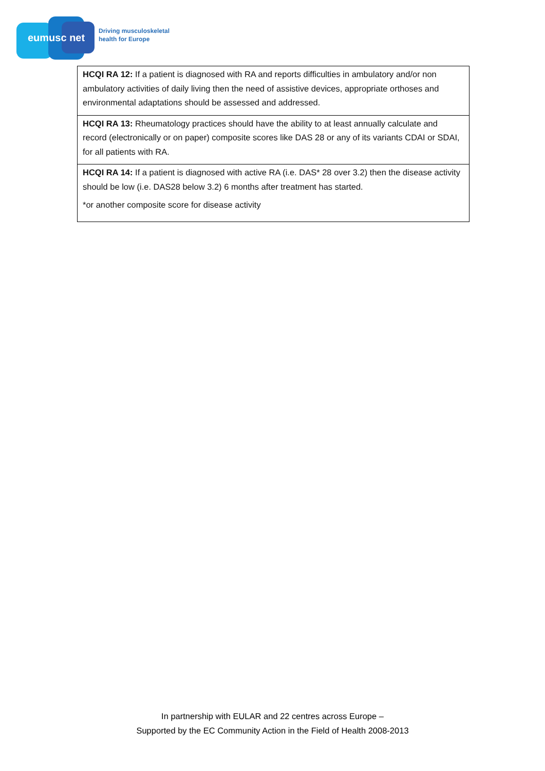eumusc net
Driving musculoskeletal
health for Europe
| HCQI RA 12: If a patient is diagnosed with RA and reports difficulties in ambulatory and/or non ambulatory activities of daily living then the need of assistive devices, appropriate orthoses and environmental adaptations should be assessed and addressed. |
| HCQI RA 13: Rheumatology practices should have the ability to at least annually calculate and record (electronically or on paper) composite scores like DAS 28 or any of its variants CDAI or SDAI, for all patients with RA. |
| HCQI RA 14: If a patient is diagnosed with active RA (i.e. DAS* 28 over 3.2) then the disease activity should be low (i.e. DAS28 below 3.2) 6 months after treatment has started. *or another composite score for disease activity |
In partnership with EULAR and 22 centres across Europe –
Supported by the EC Community Action in the Field of Health 2008-2013